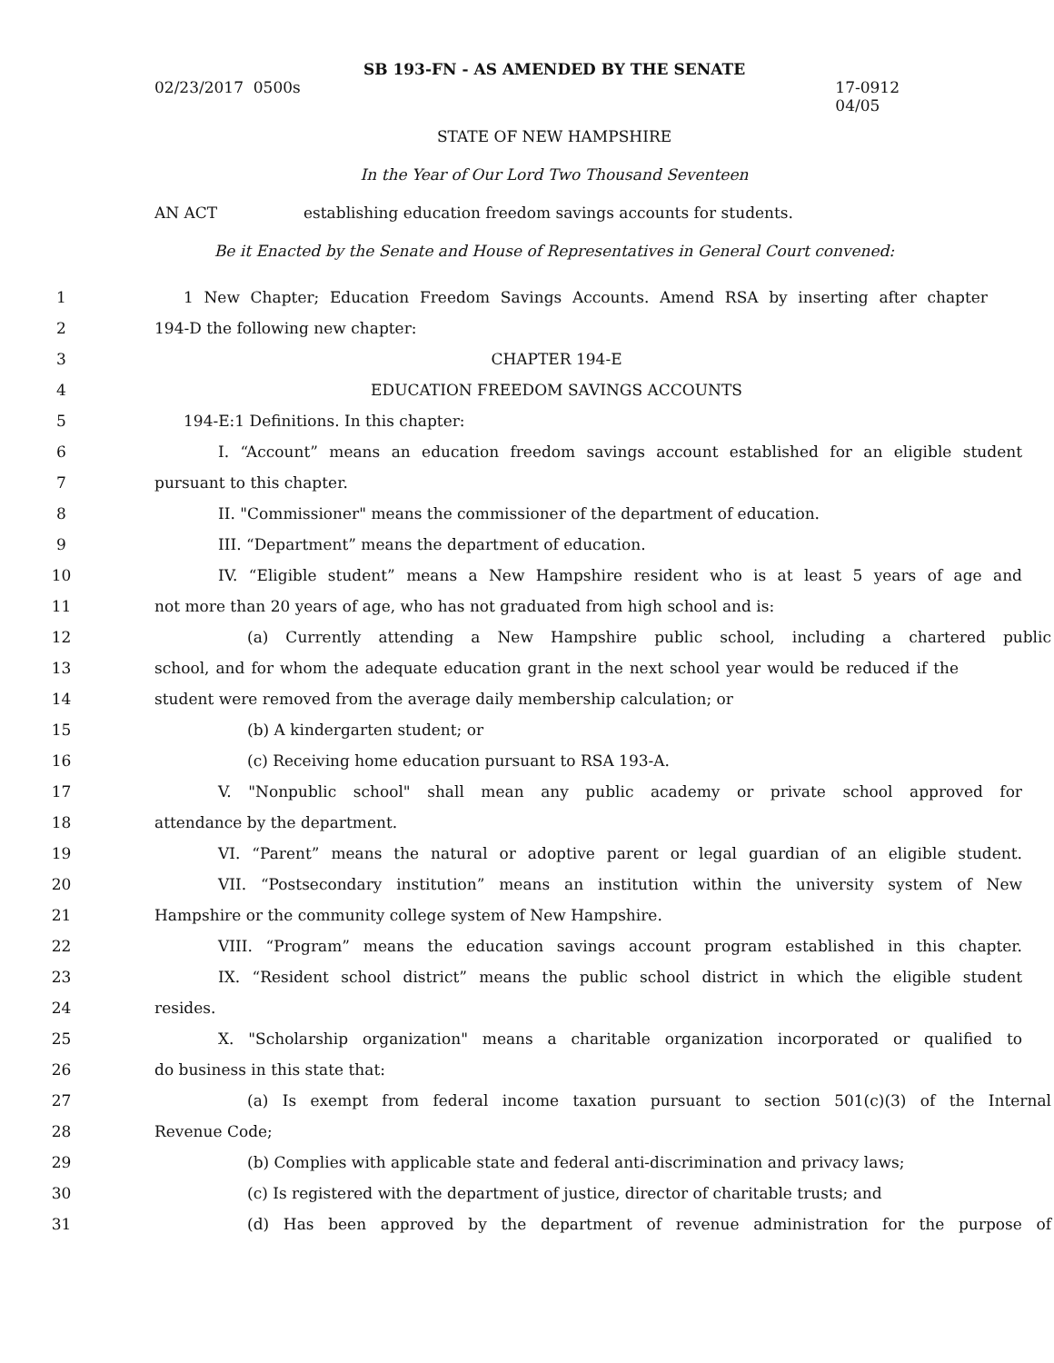SB 193-FN - AS AMENDED BY THE SENATE
02/23/2017 0500s 17-0912
04/05
STATE OF NEW HAMPSHIRE
In the Year of Our Lord Two Thousand Seventeen
AN ACT establishing education freedom savings accounts for students.
Be it Enacted by the Senate and House of Representatives in General Court convened:
1 1 New Chapter; Education Freedom Savings Accounts. Amend RSA by inserting after chapter
2 194-D the following new chapter:
3 CHAPTER 194-E
4 EDUCATION FREEDOM SAVINGS ACCOUNTS
5 194-E:1 Definitions. In this chapter:
6 I. “Account” means an education freedom savings account established for an eligible student
7 pursuant to this chapter.
8 II. "Commissioner" means the commissioner of the department of education.
9 III. “Department” means the department of education.
10 IV. “Eligible student” means a New Hampshire resident who is at least 5 years of age and
11 not more than 20 years of age, who has not graduated from high school and is:
12 (a) Currently attending a New Hampshire public school, including a chartered public
13 school, and for whom the adequate education grant in the next school year would be reduced if the
14 student were removed from the average daily membership calculation; or
15 (b) A kindergarten student; or
16 (c) Receiving home education pursuant to RSA 193-A.
17 V. "Nonpublic school" shall mean any public academy or private school approved for
18 attendance by the department.
19 VI. “Parent” means the natural or adoptive parent or legal guardian of an eligible student.
20 VII. “Postsecondary institution” means an institution within the university system of New
21 Hampshire or the community college system of New Hampshire.
22 VIII. “Program” means the education savings account program established in this chapter.
23 IX. “Resident school district” means the public school district in which the eligible student
24 resides.
25 X. "Scholarship organization" means a charitable organization incorporated or qualified to
26 do business in this state that:
27 (a) Is exempt from federal income taxation pursuant to section 501(c)(3) of the Internal
28 Revenue Code;
29 (b) Complies with applicable state and federal anti-discrimination and privacy laws;
30 (c) Is registered with the department of justice, director of charitable trusts; and
31 (d) Has been approved by the department of revenue administration for the purpose of